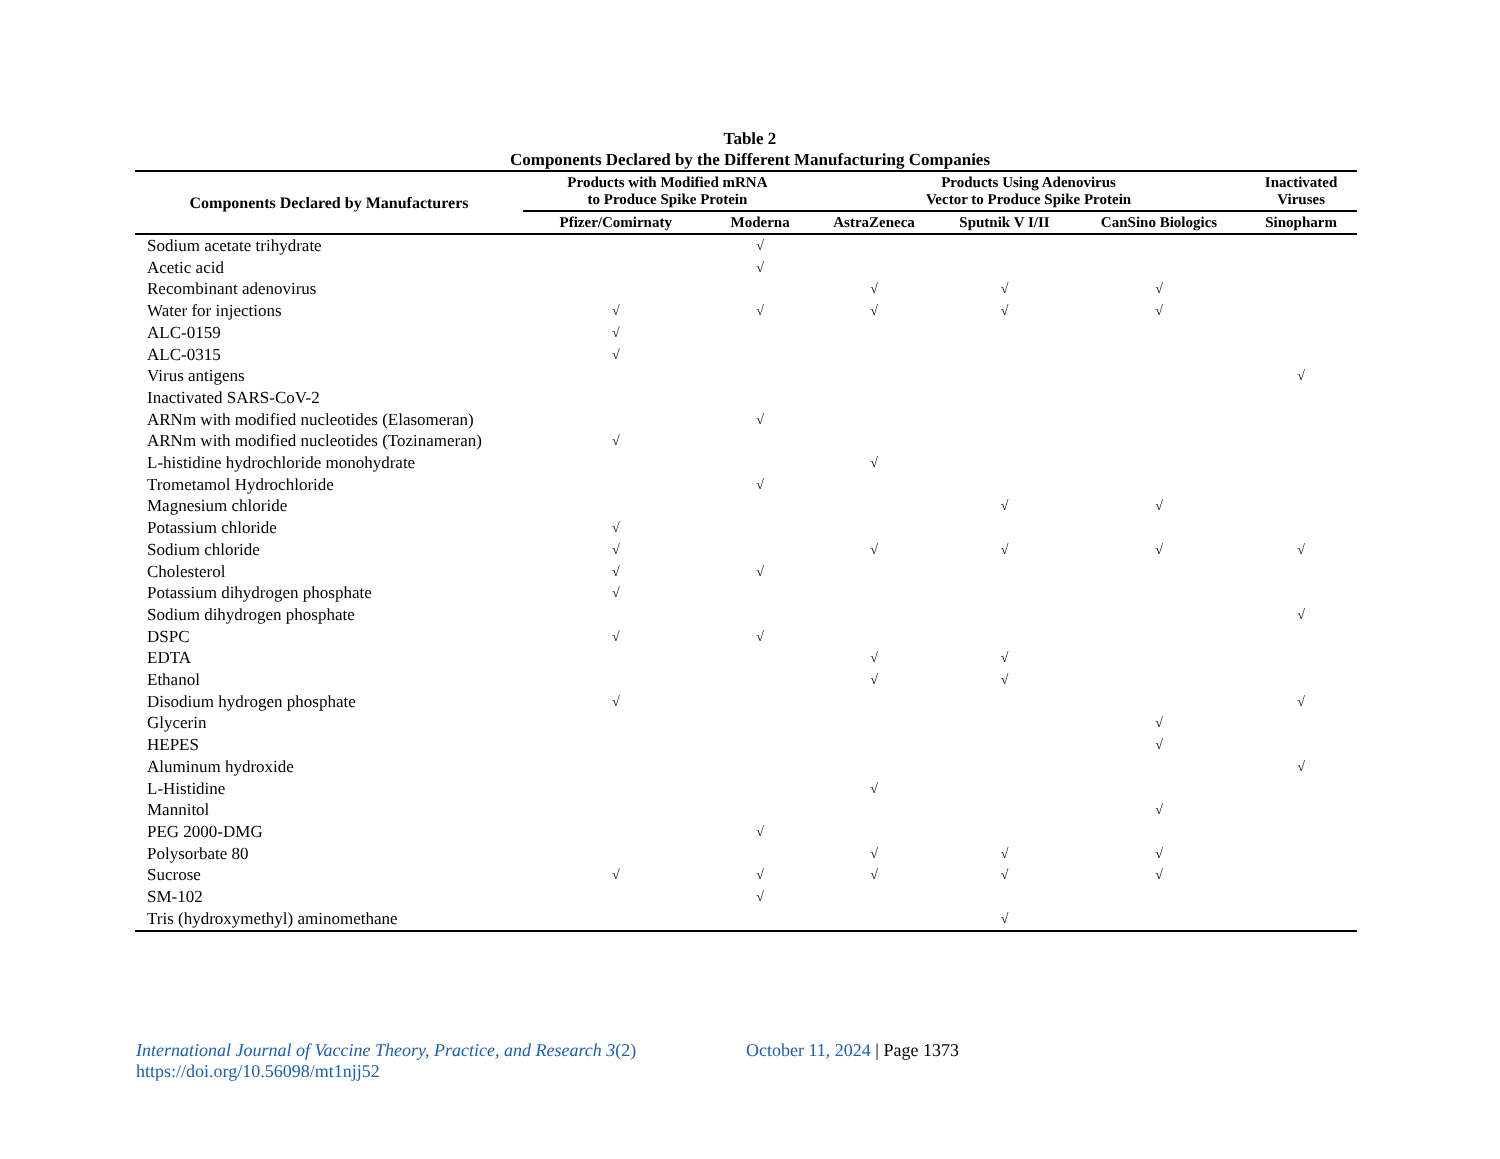Table 2
Components Declared by the Different Manufacturing Companies
| Components Declared by Manufacturers | Products with Modified mRNA to Produce Spike Protein | | Products Using Adenovirus Vector to Produce Spike Protein | | | Inactivated Viruses |
| --- | --- | --- | --- | --- | --- | --- |
| | Pfizer/Comirnaty | Moderna | AstraZeneca | Sputnik V I/II | CanSino Biologics | Sinopharm |
| Sodium acetate trihydrate | | √ | | | | |
| Acetic acid | | √ | | | | |
| Recombinant adenovirus | | | √ | √ | √ | |
| Water for injections | √ | √ | √ | √ | √ | |
| ALC-0159 | √ | | | | | |
| ALC-0315 | √ | | | | | |
| Virus antigens | | | | | | √ |
| Inactivated SARS-CoV-2 | | | | | | |
| ARNm with modified nucleotides (Elasomeran) | | √ | | | | |
| ARNm with modified nucleotides (Tozinameran) | √ | | | | | |
| L-histidine hydrochloride monohydrate | | | √ | | | |
| Trometamol Hydrochloride | | √ | | | | |
| Magnesium chloride | | | | √ | √ | |
| Potassium chloride | √ | | | | | |
| Sodium chloride | √ | | √ | √ | √ | √ |
| Cholesterol | √ | √ | | | | |
| Potassium dihydrogen phosphate | √ | | | | | |
| Sodium dihydrogen phosphate | | | | | | √ |
| DSPC | √ | √ | | | | |
| EDTA | | | √ | √ | | |
| Ethanol | | | √ | √ | | |
| Disodium hydrogen phosphate | √ | | | | | √ |
| Glycerin | | | | | √ | |
| HEPES | | | | | √ | |
| Aluminum hydroxide | | | | | | √ |
| L-Histidine | | | √ | | | |
| Mannitol | | | | | √ | |
| PEG 2000-DMG | | √ | | | | |
| Polysorbate 80 | | | √ | √ | √ | |
| Sucrose | √ | √ | √ | √ | √ | |
| SM-102 | | √ | | | | |
| Tris (hydroxymethyl) aminomethane | | | | √ | | |
International Journal of Vaccine Theory, Practice, and Research 3(2)
https://doi.org/10.56098/mt1njj52
October 11, 2024 | Page 1373